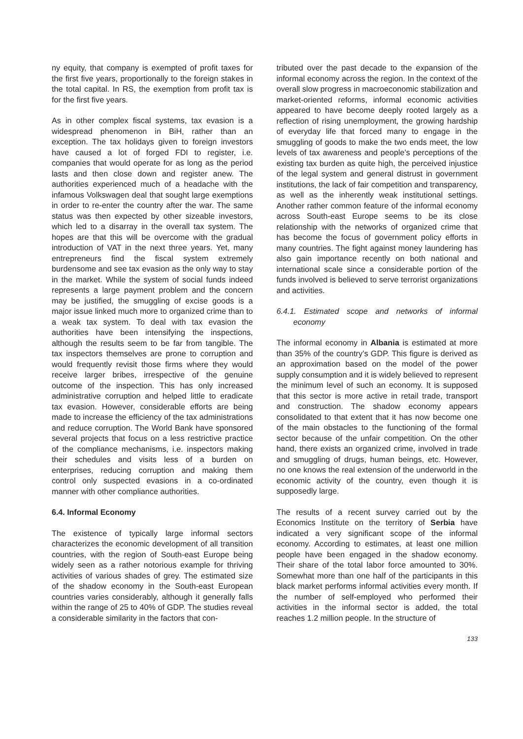ny equity, that company is exempted of profit taxes for the first five years, proportionally to the foreign stakes in the total capital. In RS, the exemption from profit tax is for the first five years.
As in other complex fiscal systems, tax evasion is a widespread phenomenon in BiH, rather than an exception. The tax holidays given to foreign investors have caused a lot of forged FDI to register, i.e. companies that would operate for as long as the period lasts and then close down and register anew. The authorities experienced much of a headache with the infamous Volkswagen deal that sought large exemptions in order to re-enter the country after the war. The same status was then expected by other sizeable investors, which led to a disarray in the overall tax system. The hopes are that this will be overcome with the gradual introduction of VAT in the next three years. Yet, many entrepreneurs find the fiscal system extremely burdensome and see tax evasion as the only way to stay in the market. While the system of social funds indeed represents a large payment problem and the concern may be justified, the smuggling of excise goods is a major issue linked much more to organized crime than to a weak tax system. To deal with tax evasion the authorities have been intensifying the inspections, although the results seem to be far from tangible. The tax inspectors themselves are prone to corruption and would frequently revisit those firms where they would receive larger bribes, irrespective of the genuine outcome of the inspection. This has only increased administrative corruption and helped little to eradicate tax evasion. However, considerable efforts are being made to increase the efficiency of the tax administrations and reduce corruption. The World Bank have sponsored several projects that focus on a less restrictive practice of the compliance mechanisms, i.e. inspectors making their schedules and visits less of a burden on enterprises, reducing corruption and making them control only suspected evasions in a co-ordinated manner with other compliance authorities.
6.4. Informal Economy
The existence of typically large informal sectors characterizes the economic development of all transition countries, with the region of South-east Europe being widely seen as a rather notorious example for thriving activities of various shades of grey. The estimated size of the shadow economy in the South-east European countries varies considerably, although it generally falls within the range of 25 to 40% of GDP. The studies reveal a considerable similarity in the factors that con-
tributed over the past decade to the expansion of the informal economy across the region. In the context of the overall slow progress in macroeconomic stabilization and market-oriented reforms, informal economic activities appeared to have become deeply rooted largely as a reflection of rising unemployment, the growing hardship of everyday life that forced many to engage in the smuggling of goods to make the two ends meet, the low levels of tax awareness and people’s perceptions of the existing tax burden as quite high, the perceived injustice of the legal system and general distrust in government institutions, the lack of fair competition and transparency, as well as the inherently weak institutional settings. Another rather common feature of the informal economy across South-east Europe seems to be its close relationship with the networks of organized crime that has become the focus of government policy efforts in many countries. The fight against money laundering has also gain importance recently on both national and international scale since a considerable portion of the funds involved is believed to serve terrorist organizations and activities.
6.4.1. Estimated scope and networks of informal economy
The informal economy in Albania is estimated at more than 35% of the country’s GDP. This figure is derived as an approximation based on the model of the power supply consumption and it is widely believed to represent the minimum level of such an economy. It is supposed that this sector is more active in retail trade, transport and construction. The shadow economy appears consolidated to that extent that it has now become one of the main obstacles to the functioning of the formal sector because of the unfair competition. On the other hand, there exists an organized crime, involved in trade and smuggling of drugs, human beings, etc. However, no one knows the real extension of the underworld in the economic activity of the country, even though it is supposedly large.
The results of a recent survey carried out by the Economics Institute on the territory of Serbia have indicated a very significant scope of the informal economy. According to estimates, at least one million people have been engaged in the shadow economy. Their share of the total labor force amounted to 30%. Somewhat more than one half of the participants in this black market performs informal activities every month. If the number of self-employed who performed their activities in the informal sector is added, the total reaches 1.2 million people. In the structure of
133